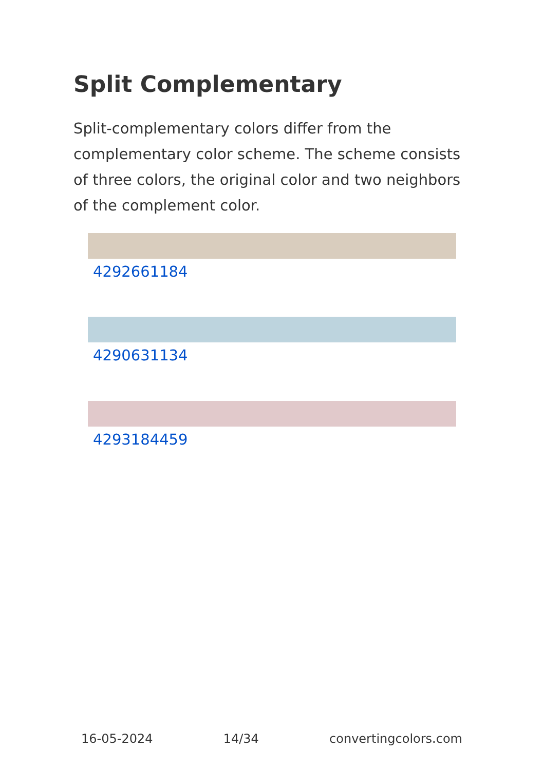Split Complementary
Split-complementary colors differ from the complementary color scheme. The scheme consists of three colors, the original color and two neighbors of the complement color.
4292661184
4290631134
4293184459
16-05-2024 14/34 convertingcolors.com